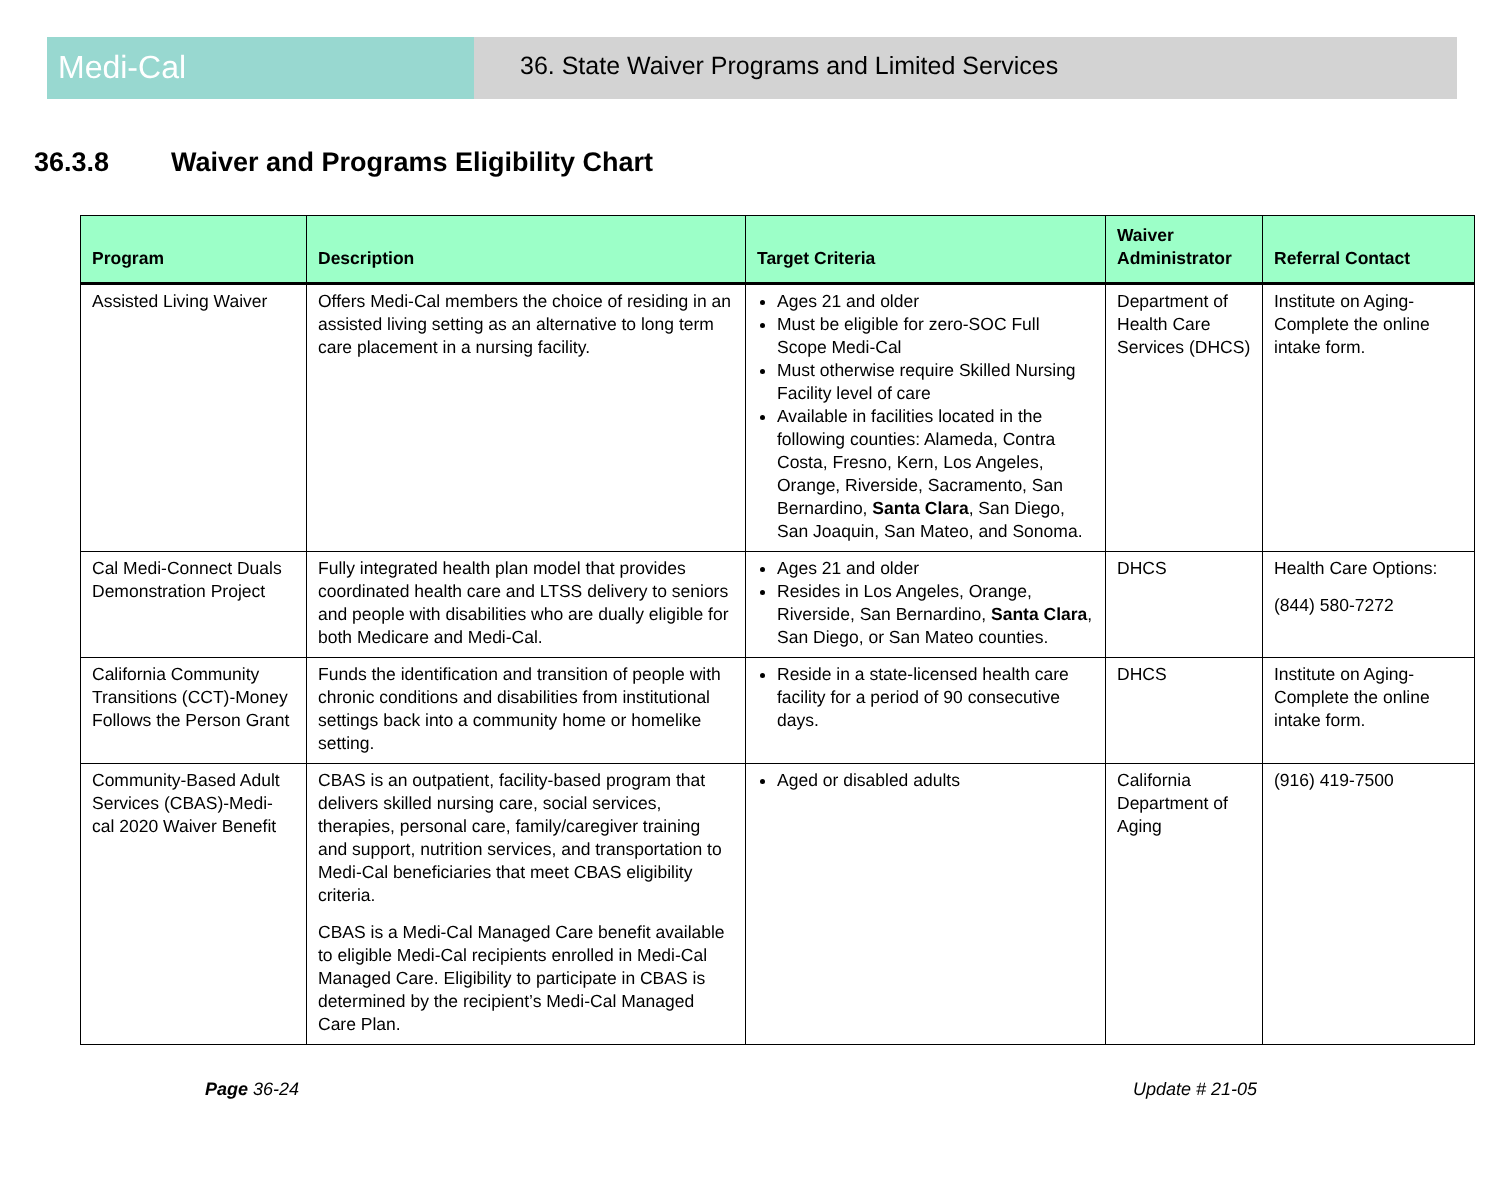Medi-Cal
36. State Waiver Programs and Limited Services
36.3.8 Waiver and Programs Eligibility Chart
| Program | Description | Target Criteria | Waiver Administrator | Referral Contact |
| --- | --- | --- | --- | --- |
| Assisted Living Waiver | Offers Medi-Cal members the choice of residing in an assisted living setting as an alternative to long term care placement in a nursing facility. | Ages 21 and older Must be eligible for zero-SOC Full Scope Medi-Cal Must otherwise require Skilled Nursing Facility level of care Available in facilities located in the following counties: Alameda, Contra Costa, Fresno, Kern, Los Angeles, Orange, Riverside, Sacramento, San Bernardino, Santa Clara , San Diego, San Joaquin, San Mateo, and Sonoma. | Department of Health Care Services (DHCS) | Institute on Aging-Complete the online intake form. |
| Cal Medi-Connect Duals Demonstration Project | Fully integrated health plan model that provides coordinated health care and LTSS delivery to seniors and people with disabilities who are dually eligible for both Medicare and Medi-Cal. | Ages 21 and older Resides in Los Angeles, Orange, Riverside, San Bernardino, Santa Clara , San Diego, or San Mateo counties. | DHCS | Health Care Options: (844) 580-7272 |
| California Community Transitions (CCT)-Money Follows the Person Grant | Funds the identification and transition of people with chronic conditions and disabilities from institutional settings back into a community home or homelike setting. | Reside in a state-licensed health care facility for a period of 90 consecutive days. | DHCS | Institute on Aging-Complete the online intake form. |
| Community-Based Adult Services (CBAS)-Medi-cal 2020 Waiver Benefit | CBAS is an outpatient, facility-based program that delivers skilled nursing care, social services, therapies, personal care, family/caregiver training and support, nutrition services, and transportation to Medi-Cal beneficiaries that meet CBAS eligibility criteria. CBAS is a Medi-Cal Managed Care benefit available to eligible Medi-Cal recipients enrolled in Medi-Cal Managed Care. Eligibility to participate in CBAS is determined by the recipient’s Medi-Cal Managed Care Plan. | Aged or disabled adults | California Department of Aging | (916) 419-7500 |
Page 36-24 Update # 21-05